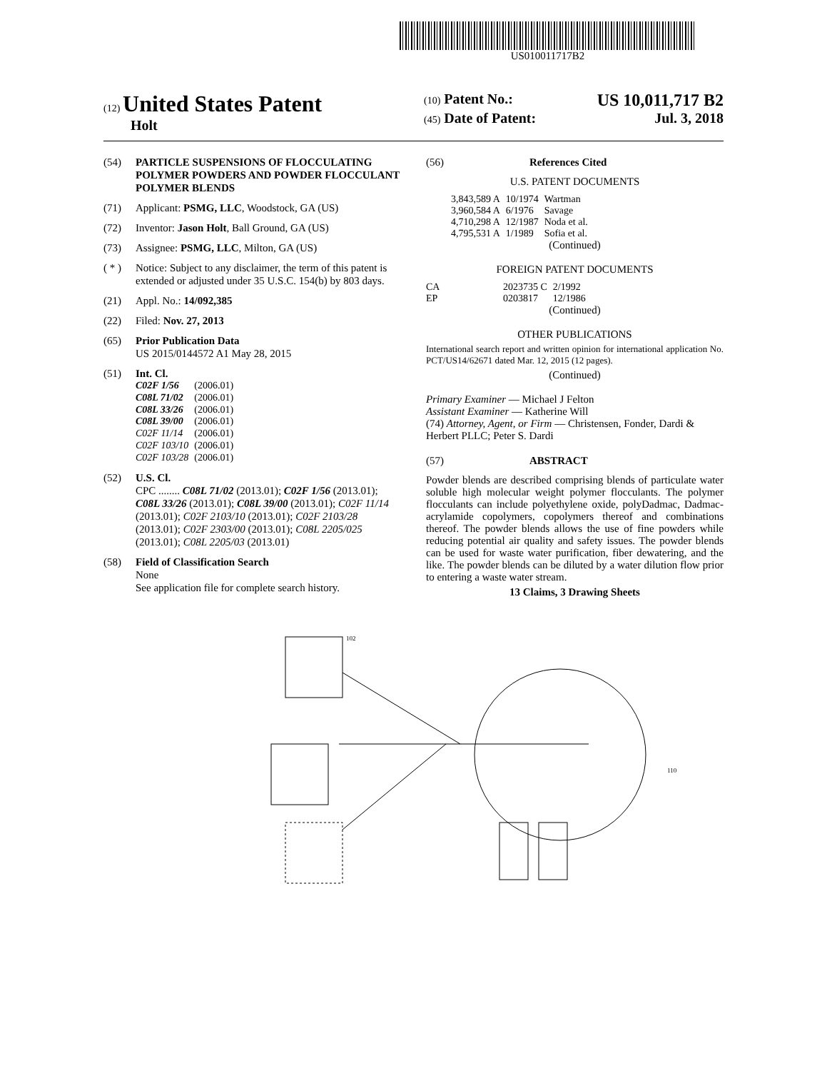US010011717B2
(12) United States Patent
Holt
(10) Patent No.: US 10,011,717 B2
(45) Date of Patent: Jul. 3, 2018
(54) PARTICLE SUSPENSIONS OF FLOCCULATING POLYMER POWDERS AND POWDER FLOCCULANT POLYMER BLENDS
(71) Applicant: PSMG, LLC, Woodstock, GA (US)
(72) Inventor: Jason Holt, Ball Ground, GA (US)
(73) Assignee: PSMG, LLC, Milton, GA (US)
( * ) Notice: Subject to any disclaimer, the term of this patent is extended or adjusted under 35 U.S.C. 154(b) by 803 days.
(21) Appl. No.: 14/092,385
(22) Filed: Nov. 27, 2013
(65) Prior Publication Data
US 2015/0144572 A1 May 28, 2015
(51) Int. Cl.
| C02F 1/56 | (2006.01) |
| C08L 71/02 | (2006.01) |
| C08L 33/26 | (2006.01) |
| C08L 39/00 | (2006.01) |
| C02F 11/14 | (2006.01) |
| C02F 103/10 | (2006.01) |
| C02F 103/28 | (2006.01) |
(52) U.S. Cl.
CPC ........ C08L 71/02 (2013.01); C02F 1/56 (2013.01); C08L 33/26 (2013.01); C08L 39/00 (2013.01); C02F 11/14 (2013.01); C02F 2103/10 (2013.01); C02F 2103/28 (2013.01); C02F 2303/00 (2013.01); C08L 2205/025 (2013.01); C08L 2205/03 (2013.01)
(58) Field of Classification Search
None
See application file for complete search history.
(56) References Cited
U.S. PATENT DOCUMENTS
| 3,843,589 A | 10/1974 | Wartman |
| 3,960,584 A | 6/1976 | Savage |
| 4,710,298 A | 12/1987 | Noda et al. |
| 4,795,531 A | 1/1989 | Sofia et al. |
(Continued)
FOREIGN PATENT DOCUMENTS
| CA | 2023735 C | 2/1992 |
| EP | 0203817 | 12/1986 |
(Continued)
OTHER PUBLICATIONS
International search report and written opinion for international application No. PCT/US14/62671 dated Mar. 12, 2015 (12 pages).
(Continued)
Primary Examiner — Michael J Felton
Assistant Examiner — Katherine Will
(74) Attorney, Agent, or Firm — Christensen, Fonder, Dardi & Herbert PLLC; Peter S. Dardi
(57) ABSTRACT
Powder blends are described comprising blends of particulate water soluble high molecular weight polymer flocculants. The polymer flocculants can include polyethylene oxide, polyDadmac, Dadmac-acrylamide copolymers, copolymers thereof and combinations thereof. The powder blends allows the use of fine powders while reducing potential air quality and safety issues. The powder blends can be used for waste water purification, fiber dewatering, and the like. The powder blends can be diluted by a water dilution flow prior to entering a waste water stream.
13 Claims, 3 Drawing Sheets
102
110